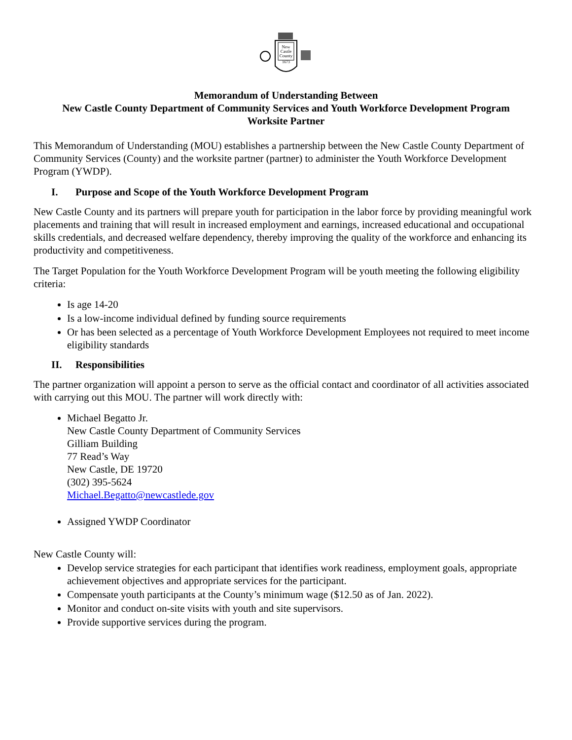New
Castle
County
1673
Memorandum of Understanding Between
New Castle County Department of Community Services and Youth Workforce Development Program
Worksite Partner
This Memorandum of Understanding (MOU) establishes a partnership between the New Castle County Department of Community Services (County) and the worksite partner (partner) to administer the Youth Workforce Development Program (YWDP).
I. Purpose and Scope of the Youth Workforce Development Program
New Castle County and its partners will prepare youth for participation in the labor force by providing meaningful work placements and training that will result in increased employment and earnings, increased educational and occupational skills credentials, and decreased welfare dependency, thereby improving the quality of the workforce and enhancing its productivity and competitiveness.
The Target Population for the Youth Workforce Development Program will be youth meeting the following eligibility criteria:
Is age 14-20
Is a low-income individual defined by funding source requirements
Or has been selected as a percentage of Youth Workforce Development Employees not required to meet income eligibility standards
II. Responsibilities
The partner organization will appoint a person to serve as the official contact and coordinator of all activities associated with carrying out this MOU. The partner will work directly with:
Michael Begatto Jr.
New Castle County Department of Community Services
Gilliam Building
77 Read’s Way
New Castle, DE 19720
(302) 395-5624
Michael.Begatto@newcastlede.gov
Assigned YWDP Coordinator
New Castle County will:
Develop service strategies for each participant that identifies work readiness, employment goals, appropriate achievement objectives and appropriate services for the participant.
Compensate youth participants at the County’s minimum wage ($12.50 as of Jan. 2022).
Monitor and conduct on-site visits with youth and site supervisors.
Provide supportive services during the program.